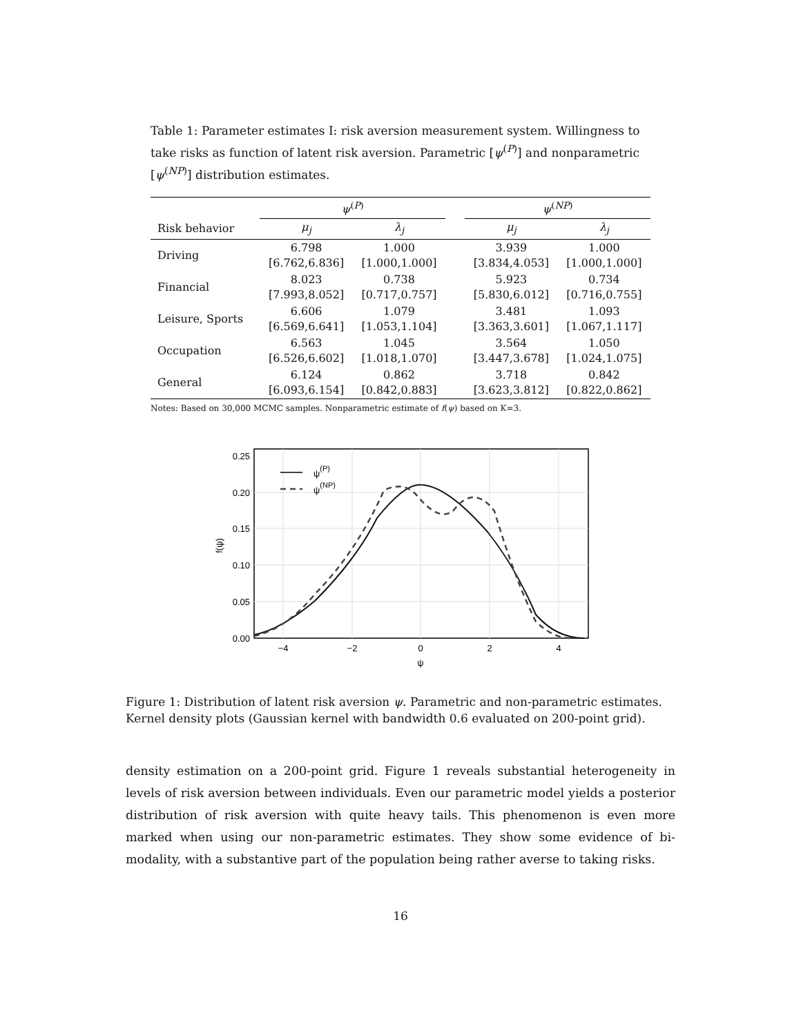Table 1: Parameter estimates I: risk aversion measurement system. Willingness to take risks as function of latent risk aversion. Parametric [ψ<sup>(P)</sup>] and nonparametric [ψ<sup>(NP)</sup>] distribution estimates.
| | ψ<sup>(P)</sup> | | | ψ<sup>(NP)</sup> | |
| --- | --- | --- | --- | --- | --- |
| Risk behavior | μ<sub>j</sub> | λ<sub>j</sub> | | μ<sub>j</sub> | λ<sub>j</sub> |
| Driving | 6.798 [6.762,6.836] | 1.000 [1.000,1.000] | | 3.939 [3.834,4.053] | 1.000 [1.000,1.000] |
| Financial | 8.023 [7.993,8.052] | 0.738 [0.717,0.757] | | 5.923 [5.830,6.012] | 0.734 [0.716,0.755] |
| Leisure, Sports | 6.606 [6.569,6.641] | 1.079 [1.053,1.104] | | 3.481 [3.363,3.601] | 1.093 [1.067,1.117] |
| Occupation | 6.563 [6.526,6.602] | 1.045 [1.018,1.070] | | 3.564 [3.447,3.678] | 1.050 [1.024,1.075] |
| General | 6.124 [6.093,6.154] | 0.862 [0.842,0.883] | | 3.718 [3.623,3.812] | 0.842 [0.822,0.862] |
Notes: Based on 30,000 MCMC samples. Nonparametric estimate of f(ψ) based on K=3.
0.00
0.05
0.10
0.15
0.20
0.25
−4
−2
0
2
4
ψ
f(ψ)
ψ(P)
ψ(NP)
Figure 1: Distribution of latent risk aversion ψ. Parametric and non-parametric estimates. Kernel density plots (Gaussian kernel with bandwidth 0.6 evaluated on 200-point grid).
density estimation on a 200-point grid. Figure 1 reveals substantial heterogeneity in levels of risk aversion between individuals. Even our parametric model yields a posterior distribution of risk aversion with quite heavy tails. This phenomenon is even more marked when using our non-parametric estimates. They show some evidence of bi-modality, with a substantive part of the population being rather averse to taking risks.
16